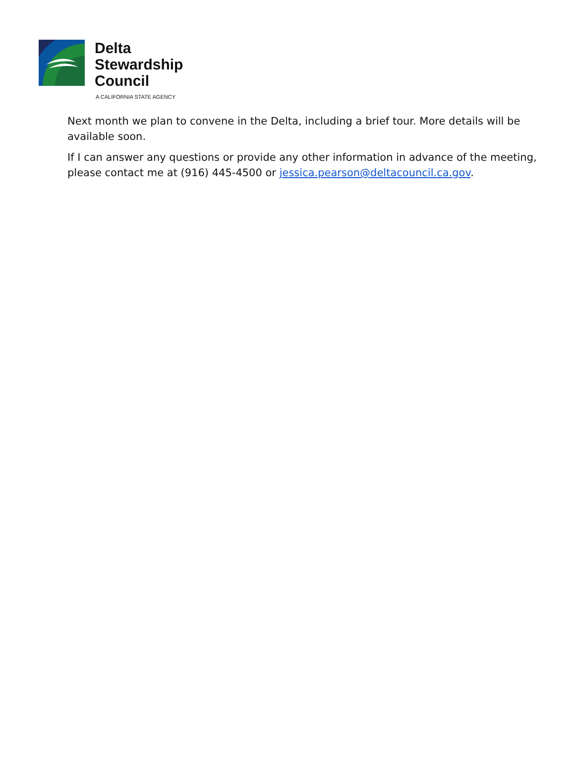Delta
Stewardship
Council
A CALIFORNIA STATE AGENCY
Next month we plan to convene in the Delta, including a brief tour. More details will be available soon.
If I can answer any questions or provide any other information in advance of the meeting, please contact me at (916) 445-4500 or jessica.pearson@deltacouncil.ca.gov.